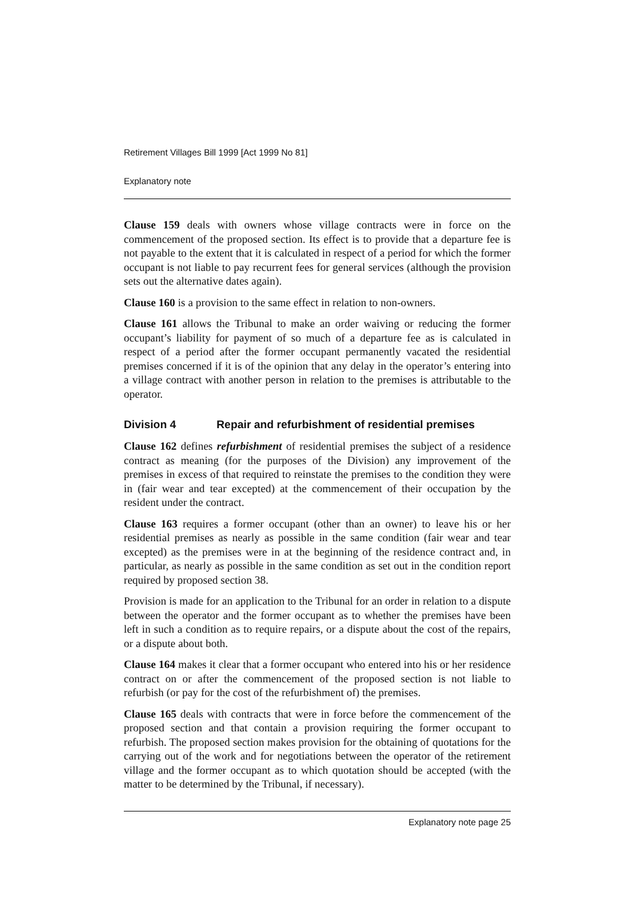Retirement Villages Bill 1999 [Act 1999 No 81]
Explanatory note
Clause 159 deals with owners whose village contracts were in force on the commencement of the proposed section. Its effect is to provide that a departure fee is not payable to the extent that it is calculated in respect of a period for which the former occupant is not liable to pay recurrent fees for general services (although the provision sets out the alternative dates again).
Clause 160 is a provision to the same effect in relation to non-owners.
Clause 161 allows the Tribunal to make an order waiving or reducing the former occupant’s liability for payment of so much of a departure fee as is calculated in respect of a period after the former occupant permanently vacated the residential premises concerned if it is of the opinion that any delay in the operator’s entering into a village contract with another person in relation to the premises is attributable to the operator.
Division 4 Repair and refurbishment of residential premises
Clause 162 defines refurbishment of residential premises the subject of a residence contract as meaning (for the purposes of the Division) any improvement of the premises in excess of that required to reinstate the premises to the condition they were in (fair wear and tear excepted) at the commencement of their occupation by the resident under the contract.
Clause 163 requires a former occupant (other than an owner) to leave his or her residential premises as nearly as possible in the same condition (fair wear and tear excepted) as the premises were in at the beginning of the residence contract and, in particular, as nearly as possible in the same condition as set out in the condition report required by proposed section 38.
Provision is made for an application to the Tribunal for an order in relation to a dispute between the operator and the former occupant as to whether the premises have been left in such a condition as to require repairs, or a dispute about the cost of the repairs, or a dispute about both.
Clause 164 makes it clear that a former occupant who entered into his or her residence contract on or after the commencement of the proposed section is not liable to refurbish (or pay for the cost of the refurbishment of) the premises.
Clause 165 deals with contracts that were in force before the commencement of the proposed section and that contain a provision requiring the former occupant to refurbish. The proposed section makes provision for the obtaining of quotations for the carrying out of the work and for negotiations between the operator of the retirement village and the former occupant as to which quotation should be accepted (with the matter to be determined by the Tribunal, if necessary).
Explanatory note page 25